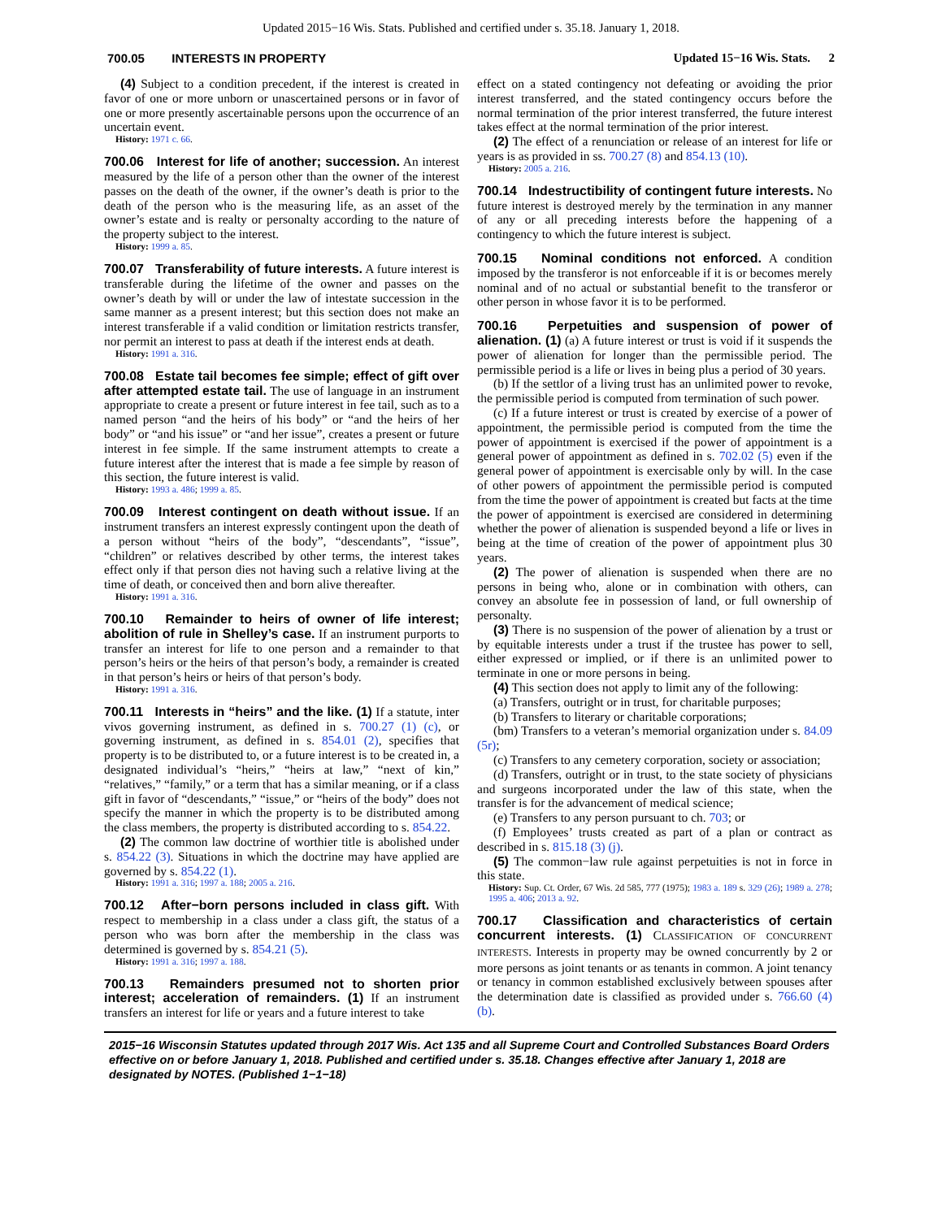Updated 2015−16 Wis. Stats. Published and certified under s. 35.18. January 1, 2018.
700.05 INTERESTS IN PROPERTY Updated 15−16 Wis. Stats. 2
(4) Subject to a condition precedent, if the interest is created in favor of one or more unborn or unascertained persons or in favor of one or more presently ascertainable persons upon the occurrence of an uncertain event.
History: 1971 c. 66.
700.06 Interest for life of another; succession. An interest measured by the life of a person other than the owner of the interest passes on the death of the owner, if the owner’s death is prior to the death of the person who is the measuring life, as an asset of the owner’s estate and is realty or personalty according to the nature of the property subject to the interest.
History: 1999 a. 85.
700.07 Transferability of future interests. A future interest is transferable during the lifetime of the owner and passes on the owner’s death by will or under the law of intestate succession in the same manner as a present interest; but this section does not make an interest transferable if a valid condition or limitation restricts transfer, nor permit an interest to pass at death if the interest ends at death.
History: 1991 a. 316.
700.08 Estate tail becomes fee simple; effect of gift over after attempted estate tail. The use of language in an instrument appropriate to create a present or future interest in fee tail, such as to a named person “and the heirs of his body” or “and the heirs of her body” or “and his issue” or “and her issue”, creates a present or future interest in fee simple. If the same instrument attempts to create a future interest after the interest that is made a fee simple by reason of this section, the future interest is valid.
History: 1993 a. 486; 1999 a. 85.
700.09 Interest contingent on death without issue. If an instrument transfers an interest expressly contingent upon the death of a person without “heirs of the body”, “descendants”, “issue”, “children” or relatives described by other terms, the interest takes effect only if that person dies not having such a relative living at the time of death, or conceived then and born alive thereafter.
History: 1991 a. 316.
700.10 Remainder to heirs of owner of life interest; abolition of rule in Shelley’s case. If an instrument purports to transfer an interest for life to one person and a remainder to that person’s heirs or the heirs of that person’s body, a remainder is created in that person’s heirs or heirs of that person’s body.
History: 1991 a. 316.
700.11 Interests in “heirs” and the like. (1) If a statute, inter vivos governing instrument, as defined in s. 700.27 (1) (c), or governing instrument, as defined in s. 854.01 (2), specifies that property is to be distributed to, or a future interest is to be created in, a designated individual’s “heirs,” “heirs at law,” “next of kin,” “relatives,” “family,” or a term that has a similar meaning, or if a class gift in favor of “descendants,” “issue,” or “heirs of the body” does not specify the manner in which the property is to be distributed among the class members, the property is distributed according to s. 854.22.
(2) The common law doctrine of worthier title is abolished under s. 854.22 (3). Situations in which the doctrine may have applied are governed by s. 854.22 (1).
History: 1991 a. 316; 1997 a. 188; 2005 a. 216.
700.12 After−born persons included in class gift. With respect to membership in a class under a class gift, the status of a person who was born after the membership in the class was determined is governed by s. 854.21 (5).
History: 1991 a. 316; 1997 a. 188.
700.13 Remainders presumed not to shorten prior interest; acceleration of remainders. (1) If an instrument transfers an interest for life or years and a future interest to take
effect on a stated contingency not defeating or avoiding the prior interest transferred, and the stated contingency occurs before the normal termination of the prior interest transferred, the future interest takes effect at the normal termination of the prior interest.
(2) The effect of a renunciation or release of an interest for life or years is as provided in ss. 700.27 (8) and 854.13 (10).
History: 2005 a. 216.
700.14 Indestructibility of contingent future interests. No future interest is destroyed merely by the termination in any manner of any or all preceding interests before the happening of a contingency to which the future interest is subject.
700.15 Nominal conditions not enforced. A condition imposed by the transferor is not enforceable if it is or becomes merely nominal and of no actual or substantial benefit to the transferor or other person in whose favor it is to be performed.
700.16 Perpetuities and suspension of power of alienation. (1) (a) A future interest or trust is void if it suspends the power of alienation for longer than the permissible period. The permissible period is a life or lives in being plus a period of 30 years.
(b) If the settlor of a living trust has an unlimited power to revoke, the permissible period is computed from termination of such power.
(c) If a future interest or trust is created by exercise of a power of appointment, the permissible period is computed from the time the power of appointment is exercised if the power of appointment is a general power of appointment as defined in s. 702.02 (5) even if the general power of appointment is exercisable only by will. In the case of other powers of appointment the permissible period is computed from the time the power of appointment is created but facts at the time the power of appointment is exercised are considered in determining whether the power of alienation is suspended beyond a life or lives in being at the time of creation of the power of appointment plus 30 years.
(2) The power of alienation is suspended when there are no persons in being who, alone or in combination with others, can convey an absolute fee in possession of land, or full ownership of personalty.
(3) There is no suspension of the power of alienation by a trust or by equitable interests under a trust if the trustee has power to sell, either expressed or implied, or if there is an unlimited power to terminate in one or more persons in being.
(4) This section does not apply to limit any of the following:
(a) Transfers, outright or in trust, for charitable purposes;
(b) Transfers to literary or charitable corporations;
(bm) Transfers to a veteran’s memorial organization under s. 84.09 (5r);
(c) Transfers to any cemetery corporation, society or association;
(d) Transfers, outright or in trust, to the state society of physicians and surgeons incorporated under the law of this state, when the transfer is for the advancement of medical science;
(e) Transfers to any person pursuant to ch. 703; or
(f) Employees’ trusts created as part of a plan or contract as described in s. 815.18 (3) (j).
(5) The common−law rule against perpetuities is not in force in this state.
History: Sup. Ct. Order, 67 Wis. 2d 585, 777 (1975); 1983 a. 189 s. 329 (26); 1989 a. 278; 1995 a. 406; 2013 a. 92.
700.17 Classification and characteristics of certain concurrent interests. (1) CLASSIFICATION OF CONCURRENT INTERESTS. Interests in property may be owned concurrently by 2 or more persons as joint tenants or as tenants in common. A joint tenancy or tenancy in common established exclusively between spouses after the determination date is classified as provided under s. 766.60 (4) (b).
2015−16 Wisconsin Statutes updated through 2017 Wis. Act 135 and all Supreme Court and Controlled Substances Board Orders effective on or before January 1, 2018. Published and certified under s. 35.18. Changes effective after January 1, 2018 are designated by NOTES. (Published 1−1−18)